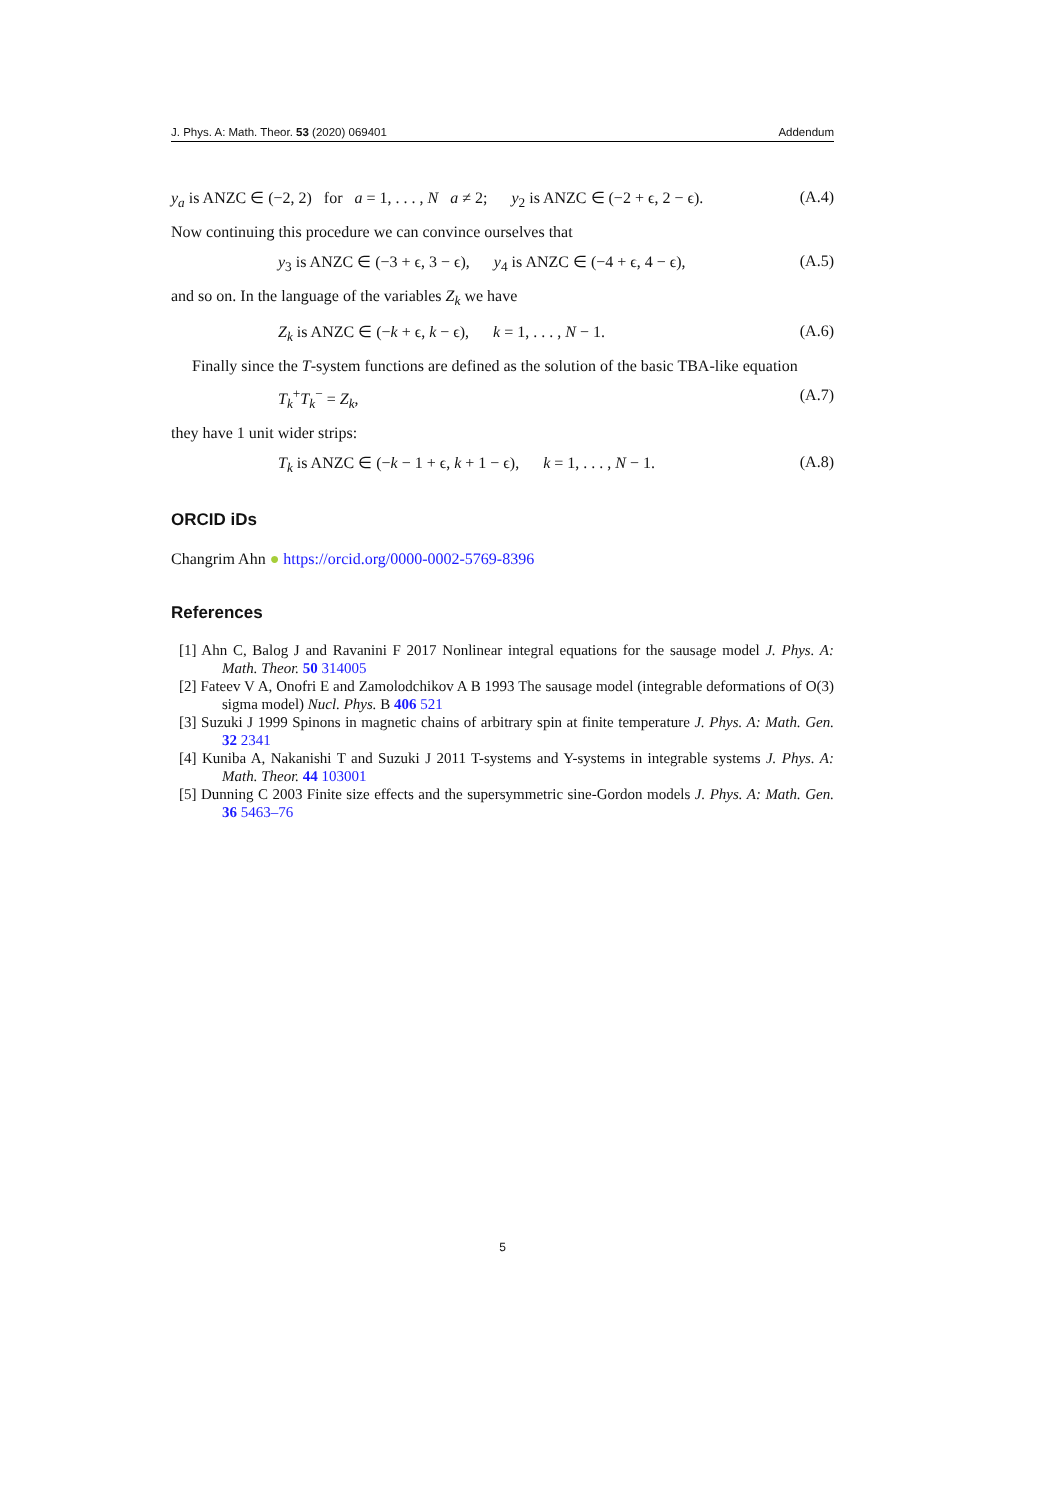J. Phys. A: Math. Theor. 53 (2020) 069401 Addendum
y<sub>a</sub> is ANZC ∈ (−2, 2) for a = 1, . . . , N a ≠ 2; y<sub>2</sub> is ANZC ∈ (−2 + ϵ, 2 − ϵ). (A.4)
Now continuing this procedure we can convince ourselves that
y<sub>3</sub> is ANZC ∈ (−3 + ϵ, 3 − ϵ), y<sub>4</sub> is ANZC ∈ (−4 + ϵ, 4 − ϵ), (A.5)
and so on. In the language of the variables Z<sub>k</sub> we have
Z<sub>k</sub> is ANZC ∈ (−k + ϵ, k − ϵ), k = 1, . . . , N − 1. (A.6)
Finally since the T-system functions are defined as the solution of the basic TBA-like equation
T<sub>k</sub><sup>+</sup>T<sub>k</sub><sup>−</sup> = Z<sub>k</sub>, (A.7)
they have 1 unit wider strips:
T<sub>k</sub> is ANZC ∈ (−k − 1 + ϵ, k + 1 − ϵ), k = 1, . . . , N − 1. (A.8)
ORCID iDs
Changrim Ahn ● https://orcid.org/0000-0002-5769-8396
References
[1] Ahn C, Balog J and Ravanini F 2017 Nonlinear integral equations for the sausage model J. Phys. A: Math. Theor. 50 314005
[2] Fateev V A, Onofri E and Zamolodchikov A B 1993 The sausage model (integrable deformations of O(3) sigma model) Nucl. Phys. B 406 521
[3] Suzuki J 1999 Spinons in magnetic chains of arbitrary spin at finite temperature J. Phys. A: Math. Gen. 32 2341
[4] Kuniba A, Nakanishi T and Suzuki J 2011 T-systems and Y-systems in integrable systems J. Phys. A: Math. Theor. 44 103001
[5] Dunning C 2003 Finite size effects and the supersymmetric sine-Gordon models J. Phys. A: Math. Gen. 36 5463–76
5